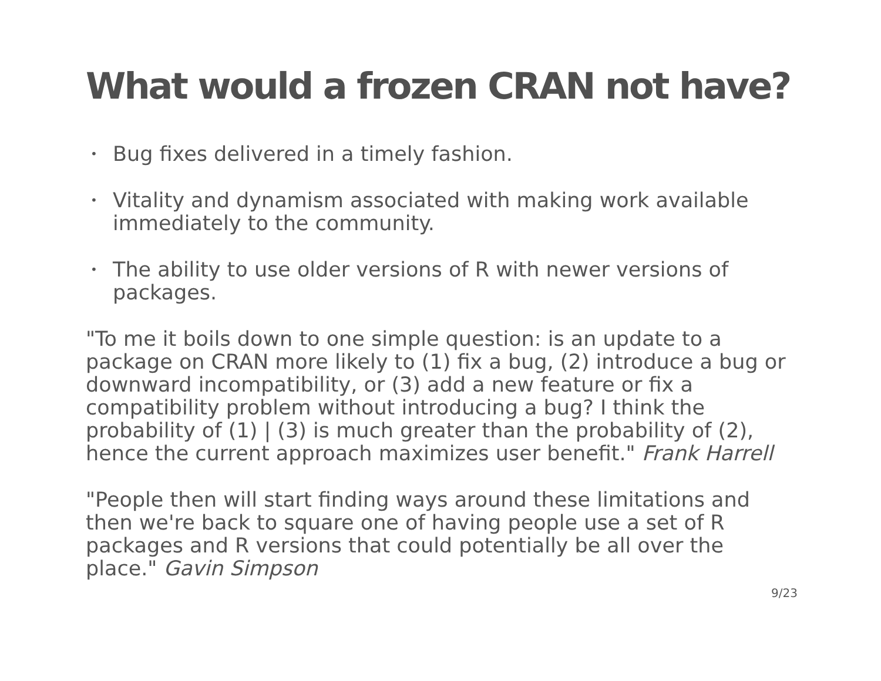What would a frozen CRAN not have?
• Bug fixes delivered in a timely fashion.
• Vitality and dynamism associated with making work available immediately to the community.
• The ability to use older versions of R with newer versions of packages.
"To me it boils down to one simple question: is an update to a package on CRAN more likely to (1) fix a bug, (2) introduce a bug or downward incompatibility, or (3) add a new feature or fix a compatibility problem without introducing a bug? I think the probability of (1) | (3) is much greater than the probability of (2), hence the current approach maximizes user benefit." Frank Harrell
"People then will start finding ways around these limitations and then we're back to square one of having people use a set of R packages and R versions that could potentially be all over the place." Gavin Simpson
9/23